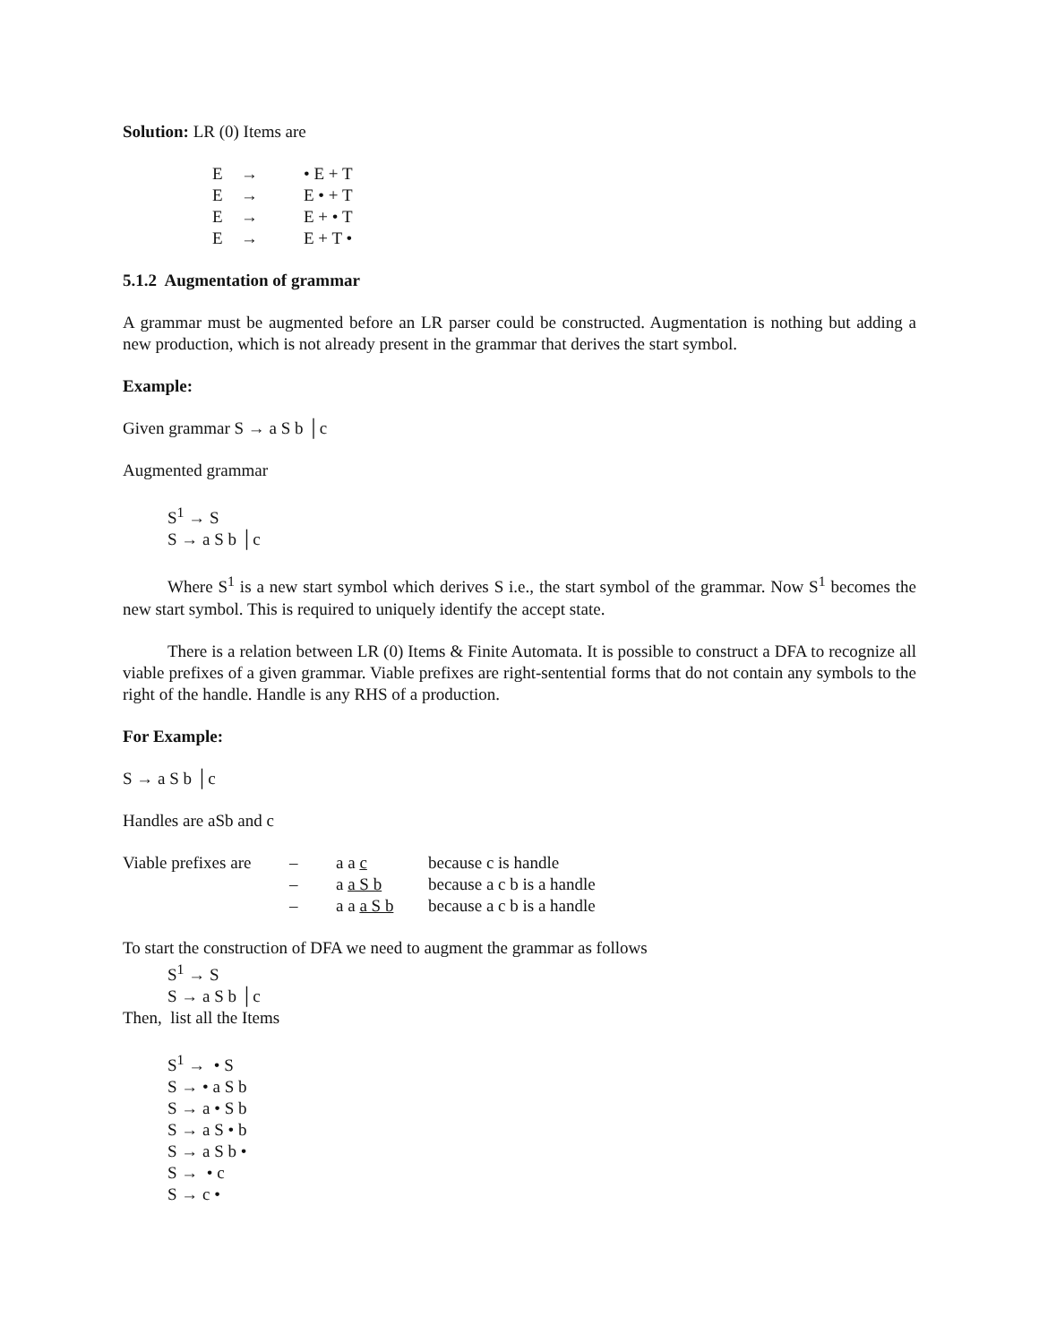Solution: LR (0) Items are
| E | → | • E + T |
| E | → | E • + T |
| E | → | E + • T |
| E | → | E + T • |
5.1.2 Augmentation of grammar
A grammar must be augmented before an LR parser could be constructed. Augmentation is nothing but adding a new production, which is not already present in the grammar that derives the start symbol.
Example:
Given grammar S → a S b │c
Augmented grammar
S<sup>1</sup> → S
S → a S b │c
Where S<sup>1</sup> is a new start symbol which derives S i.e., the start symbol of the grammar. Now S<sup>1</sup> becomes the new start symbol. This is required to uniquely identify the accept state.
There is a relation between LR (0) Items & Finite Automata. It is possible to construct a DFA to recognize all viable prefixes of a given grammar. Viable prefixes are right-sentential forms that do not contain any symbols to the right of the handle. Handle is any RHS of a production.
For Example:
S → a S b │c
Handles are aSb and c
| Viable prefixes are | – | a a c | because c is handle |
| | – | a a S b | because a c b is a handle |
| | – | a a a S b | because a c b is a handle |
To start the construction of DFA we need to augment the grammar as follows
S<sup>1</sup> → S
S → a S b │c
Then, list all the Items
S<sup>1</sup> → • S
S → • a S b
S → a • S b
S → a S • b
S → a S b •
S → • c
S → c •